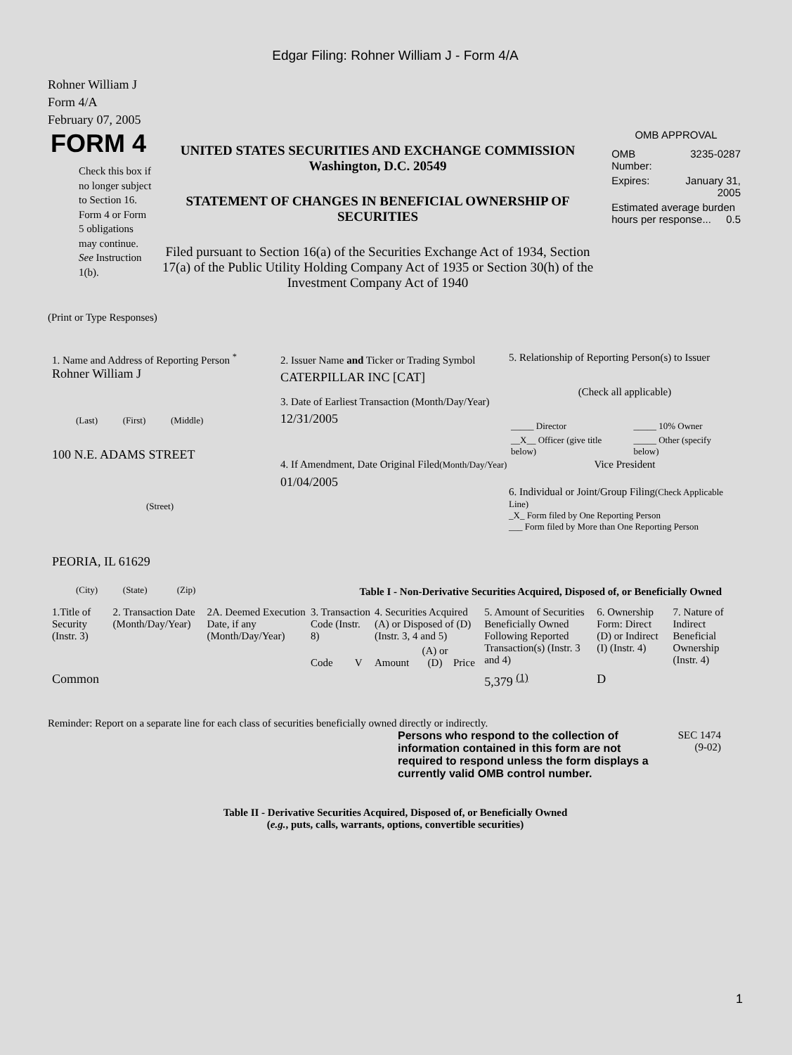Edgar Filing: Rohner William J - Form 4/A
Rohner William J
Form 4/A
February 07, 2005
FORM 4
Check this box if no longer subject to Section 16. Form 4 or Form 5 obligations may continue. See Instruction 1(b).
UNITED STATES SECURITIES AND EXCHANGE COMMISSION
Washington, D.C. 20549
STATEMENT OF CHANGES IN BENEFICIAL OWNERSHIP OF SECURITIES
Filed pursuant to Section 16(a) of the Securities Exchange Act of 1934, Section 17(a) of the Public Utility Holding Company Act of 1935 or Section 30(h) of the Investment Company Act of 1940
OMB APPROVAL
| OMB Number: | 3235-0287 |
| Expires: | January 31, 2005 |
| Estimated average burden hours per response... 0.5 | |
(Print or Type Responses)
1. Name and Address of Reporting Person <sup>*</sup>
Rohner William J
(Last) (First) (Middle)
100 N.E. ADAMS STREET
(Street)
PEORIA, IL 61629
(City) (State) (Zip)
2. Issuer Name and Ticker or Trading Symbol
CATERPILLAR INC [CAT]
3. Date of Earliest Transaction (Month/Day/Year)
12/31/2005
4. If Amendment, Date Original Filed(Month/Day/Year)
01/04/2005
5. Relationship of Reporting Person(s) to Issuer
(Check all applicable)
| _____ Director | _____ 10% Owner |
| __X__ Officer (give title below) | _____ Other (specify below) |
Vice President
6. Individual or Joint/Group Filing(Check Applicable Line)
_X_ Form filed by One Reporting Person
___ Form filed by More than One Reporting Person
Table I - Non-Derivative Securities Acquired, Disposed of, or Beneficially Owned
| 1.Title of Security (Instr. 3) | 2. Transaction Date (Month/Day/Year) | 2A. Deemed Execution Date, if any (Month/Day/Year) | 3. Transaction Code (Instr. 8) | | 4. Securities Acquired (A) or Disposed of (D) (Instr. 3, 4 and 5) | | | 5. Amount of Securities Beneficially Owned Following Reported Transaction(s) (Instr. 3 and 4) | 6. Ownership Form: Direct (D) or Indirect (I) (Instr. 4) | 7. Nature of Indirect Beneficial Ownership (Instr. 4) |
| --- | --- | --- | --- | --- | --- | --- | --- | --- | --- | --- |
| | | | Code | V | Amount | (A) or (D) | Price | | | |
| Common | | | | | | | | 5,379 <sup>(1)</sup> | D | |
Reminder: Report on a separate line for each class of securities beneficially owned directly or indirectly.
Persons who respond to the collection of information contained in this form are not required to respond unless the form displays a currently valid OMB control number.
SEC 1474
(9-02)
Table II - Derivative Securities Acquired, Disposed of, or Beneficially Owned
(e.g., puts, calls, warrants, options, convertible securities)
1